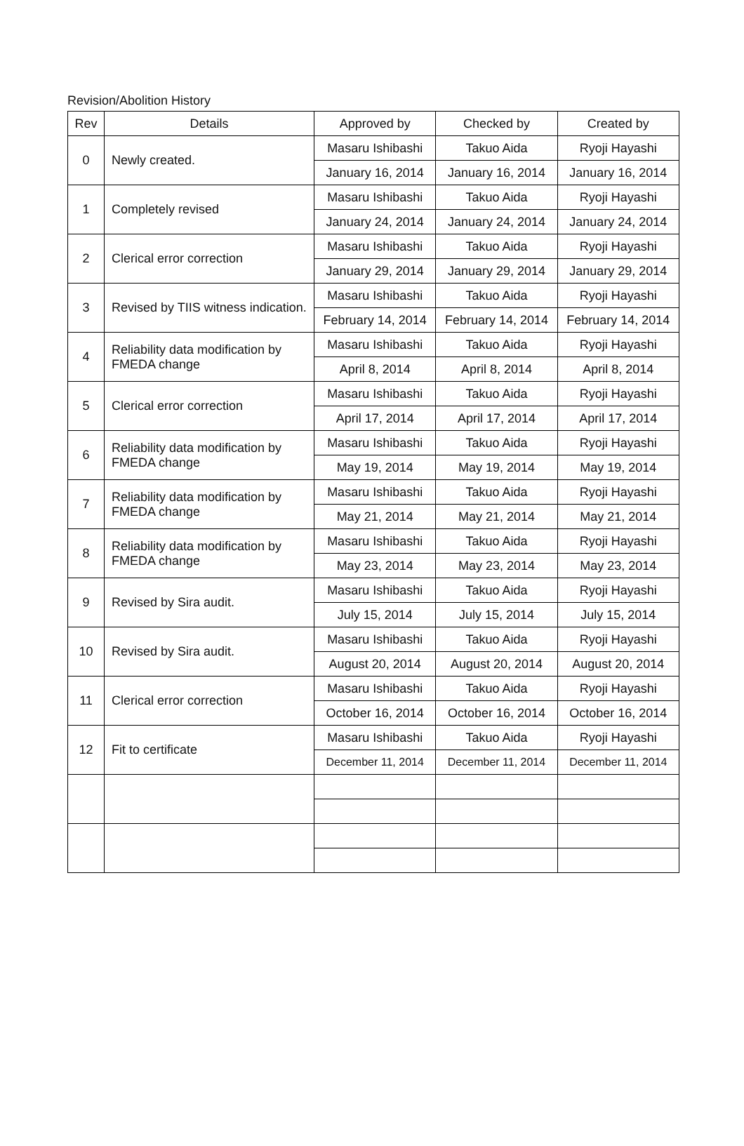Revision/Abolition History
| Rev | Details | Approved by | Checked by | Created by |
| --- | --- | --- | --- | --- |
| 0 | Newly created. | Masaru Ishibashi | Takuo Aida | Ryoji Hayashi |
| | | January 16, 2014 | January 16, 2014 | January 16, 2014 |
| 1 | Completely revised | Masaru Ishibashi | Takuo Aida | Ryoji Hayashi |
| | | January 24, 2014 | January 24, 2014 | January 24, 2014 |
| 2 | Clerical error correction | Masaru Ishibashi | Takuo Aida | Ryoji Hayashi |
| | | January 29, 2014 | January 29, 2014 | January 29, 2014 |
| 3 | Revised by TIIS witness indication. | Masaru Ishibashi | Takuo Aida | Ryoji Hayashi |
| | | February 14, 2014 | February 14, 2014 | February 14, 2014 |
| 4 | Reliability data modification by FMEDA change | Masaru Ishibashi | Takuo Aida | Ryoji Hayashi |
| | | April 8, 2014 | April 8, 2014 | April 8, 2014 |
| 5 | Clerical error correction | Masaru Ishibashi | Takuo Aida | Ryoji Hayashi |
| | | April 17, 2014 | April 17, 2014 | April 17, 2014 |
| 6 | Reliability data modification by FMEDA change | Masaru Ishibashi | Takuo Aida | Ryoji Hayashi |
| | | May 19, 2014 | May 19, 2014 | May 19, 2014 |
| 7 | Reliability data modification by FMEDA change | Masaru Ishibashi | Takuo Aida | Ryoji Hayashi |
| | | May 21, 2014 | May 21, 2014 | May 21, 2014 |
| 8 | Reliability data modification by FMEDA change | Masaru Ishibashi | Takuo Aida | Ryoji Hayashi |
| | | May 23, 2014 | May 23, 2014 | May 23, 2014 |
| 9 | Revised by Sira audit. | Masaru Ishibashi | Takuo Aida | Ryoji Hayashi |
| | | July 15, 2014 | July 15, 2014 | July 15, 2014 |
| 10 | Revised by Sira audit. | Masaru Ishibashi | Takuo Aida | Ryoji Hayashi |
| | | August 20, 2014 | August 20, 2014 | August 20, 2014 |
| 11 | Clerical error correction | Masaru Ishibashi | Takuo Aida | Ryoji Hayashi |
| | | October 16, 2014 | October 16, 2014 | October 16, 2014 |
| 12 | Fit to certificate | Masaru Ishibashi | Takuo Aida | Ryoji Hayashi |
| | | December 11, 2014 | December 11, 2014 | December 11, 2014 |